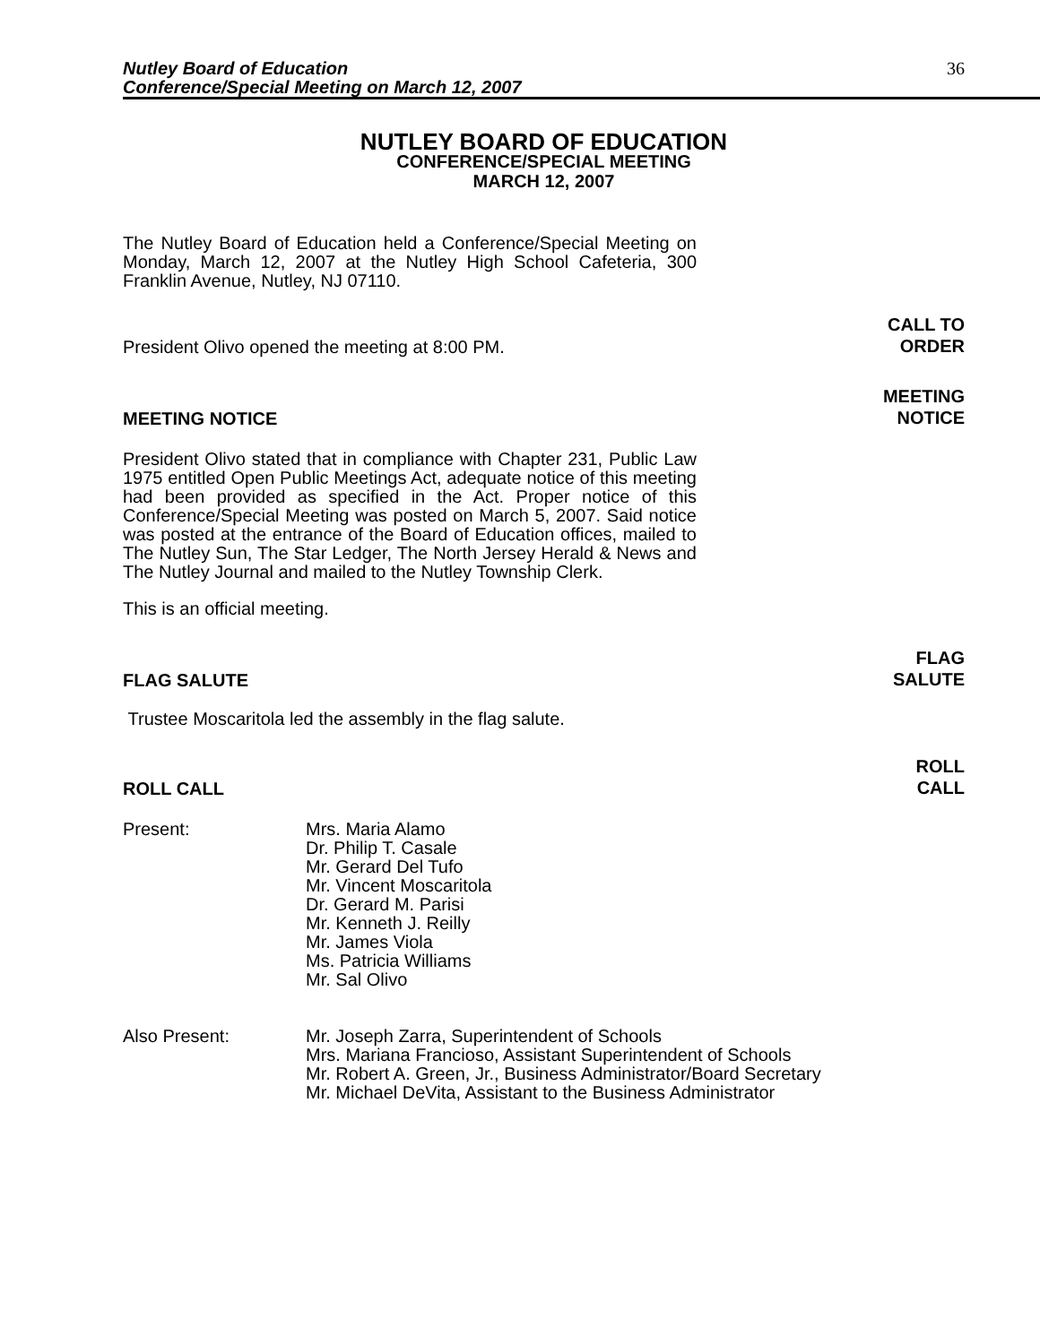Nutley Board of Education
Conference/Special Meeting on March 12, 2007
36
NUTLEY BOARD OF EDUCATION
CONFERENCE/SPECIAL MEETING
MARCH 12, 2007
The Nutley Board of Education held a Conference/Special Meeting on Monday, March 12, 2007 at the Nutley High School Cafeteria, 300 Franklin Avenue, Nutley, NJ 07110.
President Olivo opened the meeting at 8:00 PM.
CALL TO
ORDER
MEETING NOTICE
MEETING
NOTICE
President Olivo stated that in compliance with Chapter 231, Public Law 1975 entitled Open Public Meetings Act, adequate notice of this meeting had been provided as specified in the Act. Proper notice of this Conference/Special Meeting was posted on March 5, 2007. Said notice was posted at the entrance of the Board of Education offices, mailed to The Nutley Sun, The Star Ledger, The North Jersey Herald & News and The Nutley Journal and mailed to the Nutley Township Clerk.
This is an official meeting.
FLAG SALUTE
FLAG
SALUTE
Trustee Moscaritola led the assembly in the flag salute.
ROLL CALL
ROLL
CALL
Present: Mrs. Maria Alamo
Dr. Philip T. Casale
Mr. Gerard Del Tufo
Mr. Vincent Moscaritola
Dr. Gerard M. Parisi
Mr. Kenneth J. Reilly
Mr. James Viola
Ms. Patricia Williams
Mr. Sal Olivo
Also Present: Mr. Joseph Zarra, Superintendent of Schools
Mrs. Mariana Francioso, Assistant Superintendent of Schools
Mr. Robert A. Green, Jr., Business Administrator/Board Secretary
Mr. Michael DeVita, Assistant to the Business Administrator